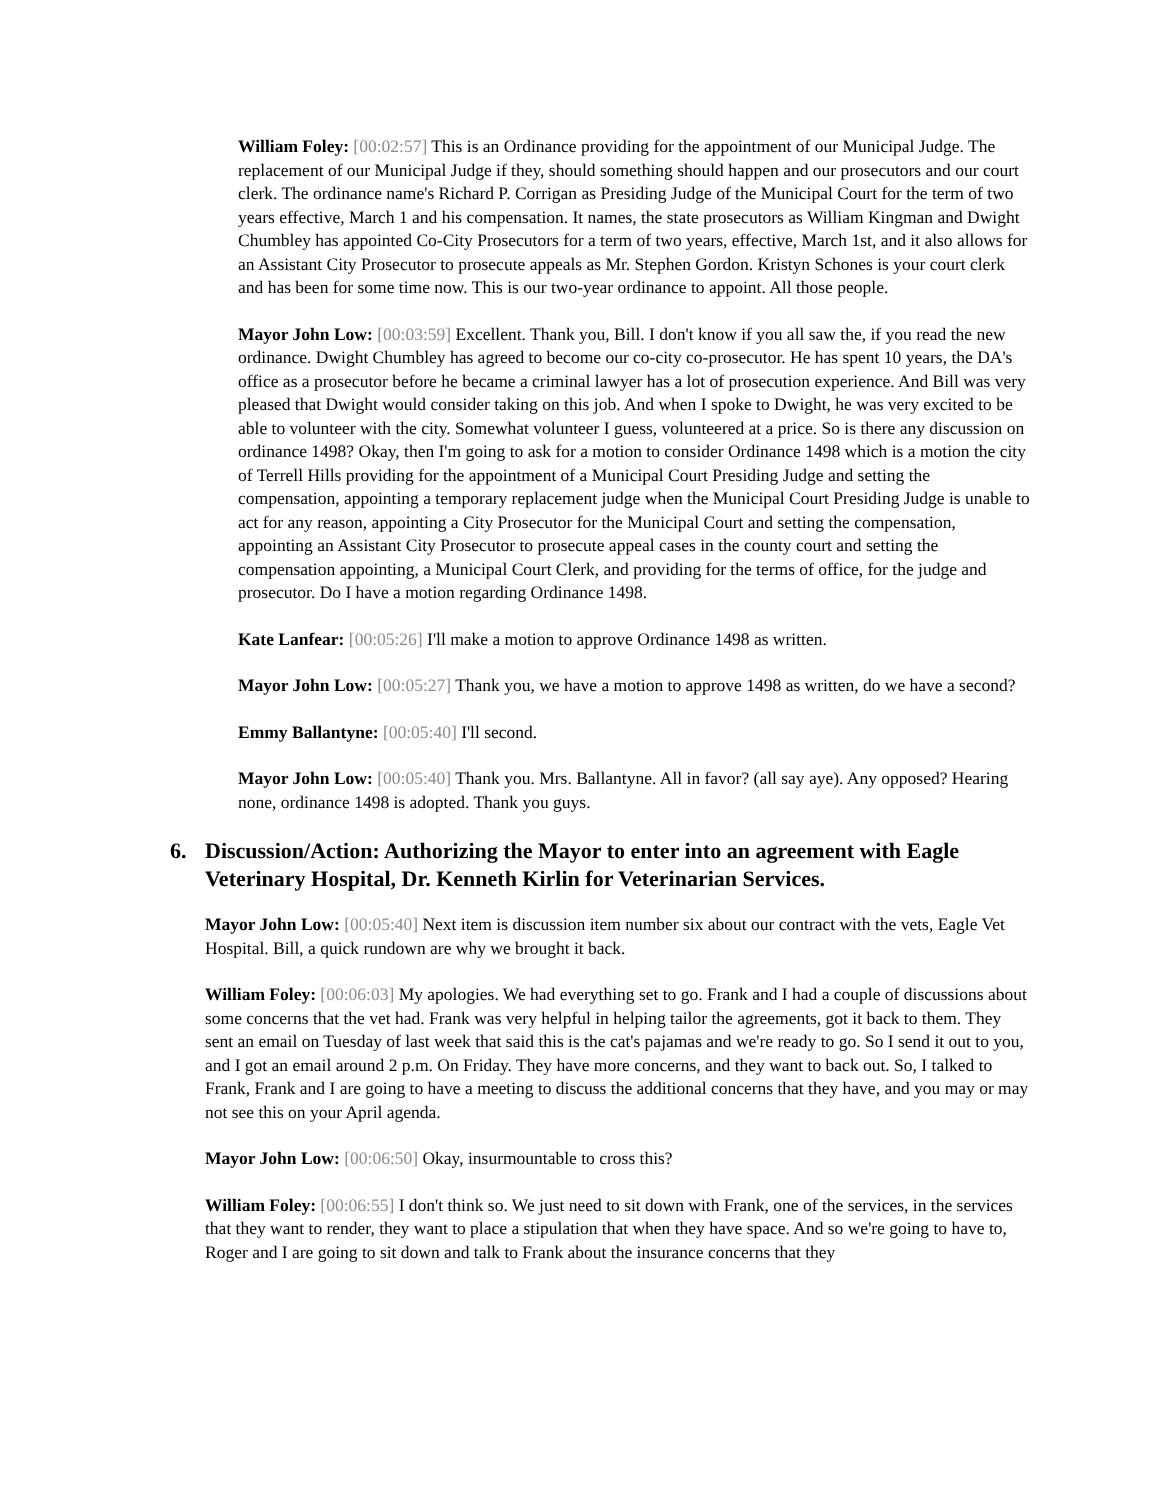William Foley: [00:02:57] This is an Ordinance providing for the appointment of our Municipal Judge. The replacement of our Municipal Judge if they, should something should happen and our prosecutors and our court clerk. The ordinance name's Richard P. Corrigan as Presiding Judge of the Municipal Court for the term of two years effective, March 1 and his compensation. It names, the state prosecutors as William Kingman and Dwight Chumbley has appointed Co-City Prosecutors for a term of two years, effective, March 1st, and it also allows for an Assistant City Prosecutor to prosecute appeals as Mr. Stephen Gordon. Kristyn Schones is your court clerk and has been for some time now. This is our two-year ordinance to appoint. All those people.
Mayor John Low: [00:03:59] Excellent. Thank you, Bill. I don't know if you all saw the, if you read the new ordinance. Dwight Chumbley has agreed to become our co-city co-prosecutor. He has spent 10 years, the DA's office as a prosecutor before he became a criminal lawyer has a lot of prosecution experience. And Bill was very pleased that Dwight would consider taking on this job. And when I spoke to Dwight, he was very excited to be able to volunteer with the city. Somewhat volunteer I guess, volunteered at a price. So is there any discussion on ordinance 1498? Okay, then I'm going to ask for a motion to consider Ordinance 1498 which is a motion the city of Terrell Hills providing for the appointment of a Municipal Court Presiding Judge and setting the compensation, appointing a temporary replacement judge when the Municipal Court Presiding Judge is unable to act for any reason, appointing a City Prosecutor for the Municipal Court and setting the compensation, appointing an Assistant City Prosecutor to prosecute appeal cases in the county court and setting the compensation appointing, a Municipal Court Clerk, and providing for the terms of office, for the judge and prosecutor. Do I have a motion regarding Ordinance 1498.
Kate Lanfear: [00:05:26] I'll make a motion to approve Ordinance 1498 as written.
Mayor John Low: [00:05:27] Thank you, we have a motion to approve 1498 as written, do we have a second?
Emmy Ballantyne: [00:05:40] I'll second.
Mayor John Low: [00:05:40] Thank you. Mrs. Ballantyne. All in favor? (all say aye). Any opposed? Hearing none, ordinance 1498 is adopted. Thank you guys.
6. Discussion/Action: Authorizing the Mayor to enter into an agreement with Eagle Veterinary Hospital, Dr. Kenneth Kirlin for Veterinarian Services.
Mayor John Low: [00:05:40] Next item is discussion item number six about our contract with the vets, Eagle Vet Hospital. Bill, a quick rundown are why we brought it back.
William Foley: [00:06:03] My apologies. We had everything set to go. Frank and I had a couple of discussions about some concerns that the vet had. Frank was very helpful in helping tailor the agreements, got it back to them. They sent an email on Tuesday of last week that said this is the cat's pajamas and we're ready to go. So I send it out to you, and I got an email around 2 p.m. On Friday. They have more concerns, and they want to back out. So, I talked to Frank, Frank and I are going to have a meeting to discuss the additional concerns that they have, and you may or may not see this on your April agenda.
Mayor John Low: [00:06:50] Okay, insurmountable to cross this?
William Foley: [00:06:55] I don't think so. We just need to sit down with Frank, one of the services, in the services that they want to render, they want to place a stipulation that when they have space. And so we're going to have to, Roger and I are going to sit down and talk to Frank about the insurance concerns that they